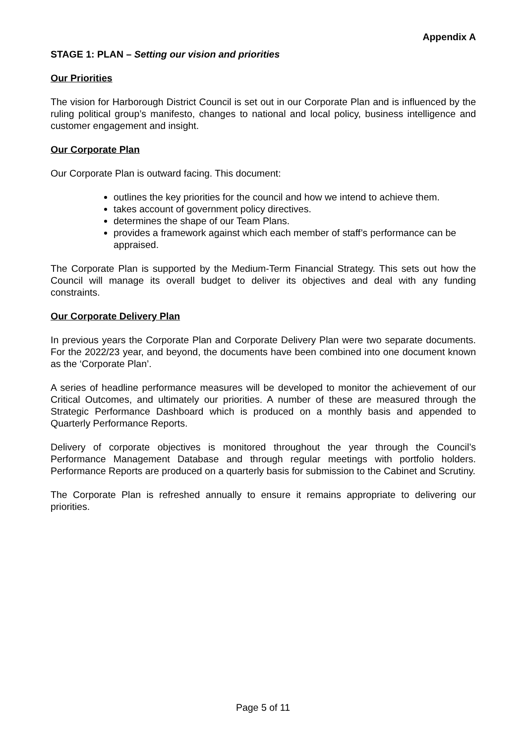Appendix A
STAGE 1: PLAN – Setting our vision and priorities
Our Priorities
The vision for Harborough District Council is set out in our Corporate Plan and is influenced by the ruling political group’s manifesto, changes to national and local policy, business intelligence and customer engagement and insight.
Our Corporate Plan
Our Corporate Plan is outward facing. This document:
outlines the key priorities for the council and how we intend to achieve them.
takes account of government policy directives.
determines the shape of our Team Plans.
provides a framework against which each member of staff’s performance can be appraised.
The Corporate Plan is supported by the Medium-Term Financial Strategy. This sets out how the Council will manage its overall budget to deliver its objectives and deal with any funding constraints.
Our Corporate Delivery Plan
In previous years the Corporate Plan and Corporate Delivery Plan were two separate documents. For the 2022/23 year, and beyond, the documents have been combined into one document known as the ‘Corporate Plan’.
A series of headline performance measures will be developed to monitor the achievement of our Critical Outcomes, and ultimately our priorities. A number of these are measured through the Strategic Performance Dashboard which is produced on a monthly basis and appended to Quarterly Performance Reports.
Delivery of corporate objectives is monitored throughout the year through the Council’s Performance Management Database and through regular meetings with portfolio holders. Performance Reports are produced on a quarterly basis for submission to the Cabinet and Scrutiny.
The Corporate Plan is refreshed annually to ensure it remains appropriate to delivering our priorities.
Page 5 of 11